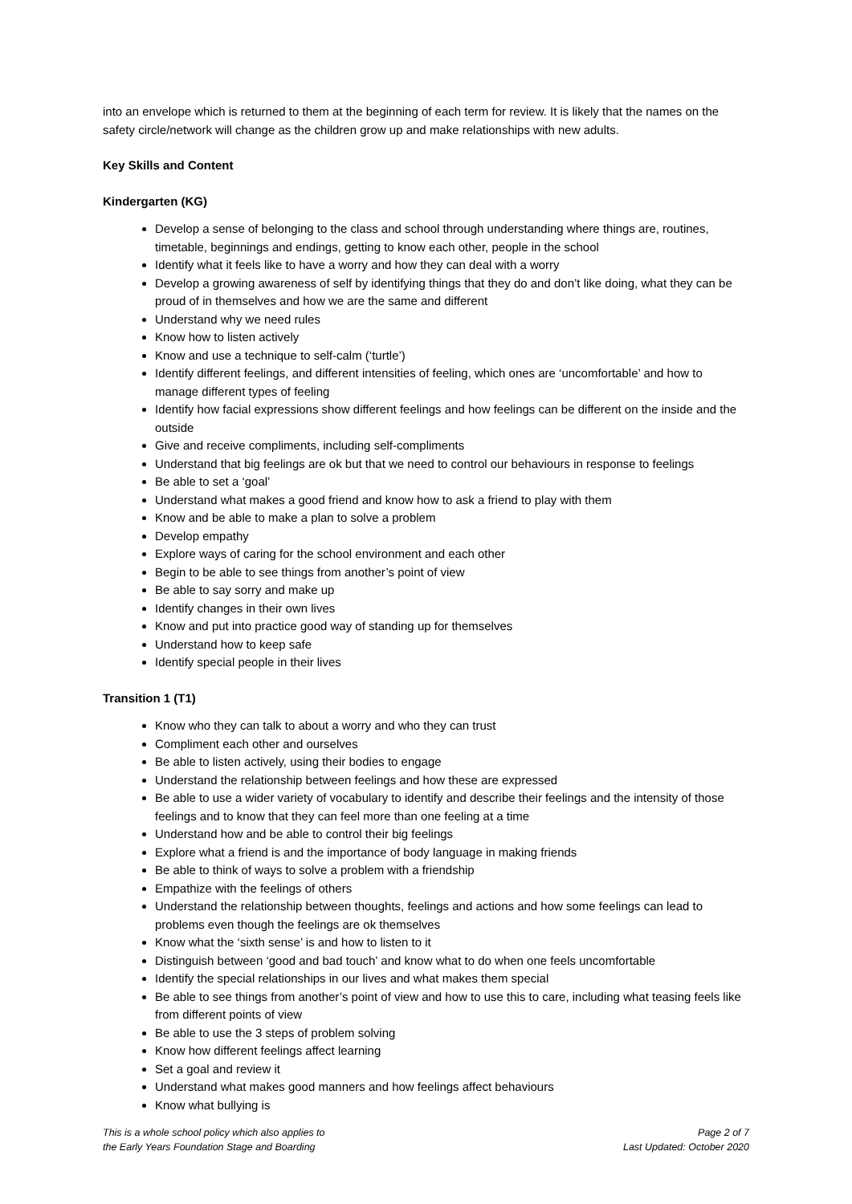into an envelope which is returned to them at the beginning of each term for review. It is likely that the names on the safety circle/network will change as the children grow up and make relationships with new adults.
Key Skills and Content
Kindergarten (KG)
Develop a sense of belonging to the class and school through understanding where things are, routines, timetable, beginnings and endings, getting to know each other, people in the school
Identify what it feels like to have a worry and how they can deal with a worry
Develop a growing awareness of self by identifying things that they do and don’t like doing, what they can be proud of in themselves and how we are the same and different
Understand why we need rules
Know how to listen actively
Know and use a technique to self-calm (‘turtle’)
Identify different feelings, and different intensities of feeling, which ones are ‘uncomfortable’ and how to manage different types of feeling
Identify how facial expressions show different feelings and how feelings can be different on the inside and the outside
Give and receive compliments, including self-compliments
Understand that big feelings are ok but that we need to control our behaviours in response to feelings
Be able to set a ‘goal’
Understand what makes a good friend and know how to ask a friend to play with them
Know and be able to make a plan to solve a problem
Develop empathy
Explore ways of caring for the school environment and each other
Begin to be able to see things from another’s point of view
Be able to say sorry and make up
Identify changes in their own lives
Know and put into practice good way of standing up for themselves
Understand how to keep safe
Identify special people in their lives
Transition 1 (T1)
Know who they can talk to about a worry and who they can trust
Compliment each other and ourselves
Be able to listen actively, using their bodies to engage
Understand the relationship between feelings and how these are expressed
Be able to use a wider variety of vocabulary to identify and describe their feelings and the intensity of those feelings and to know that they can feel more than one feeling at a time
Understand how and be able to control their big feelings
Explore what a friend is and the importance of body language in making friends
Be able to think of ways to solve a problem with a friendship
Empathize with the feelings of others
Understand the relationship between thoughts, feelings and actions and how some feelings can lead to problems even though the feelings are ok themselves
Know what the ‘sixth sense’ is and how to listen to it
Distinguish between ‘good and bad touch’ and know what to do when one feels uncomfortable
Identify the special relationships in our lives and what makes them special
Be able to see things from another’s point of view and how to use this to care, including what teasing feels like from different points of view
Be able to use the 3 steps of problem solving
Know how different feelings affect learning
Set a goal and review it
Understand what makes good manners and how feelings affect behaviours
Know what bullying is
This is a whole school policy which also applies to
the Early Years Foundation Stage and Boarding
Page 2 of 7
Last Updated: October 2020